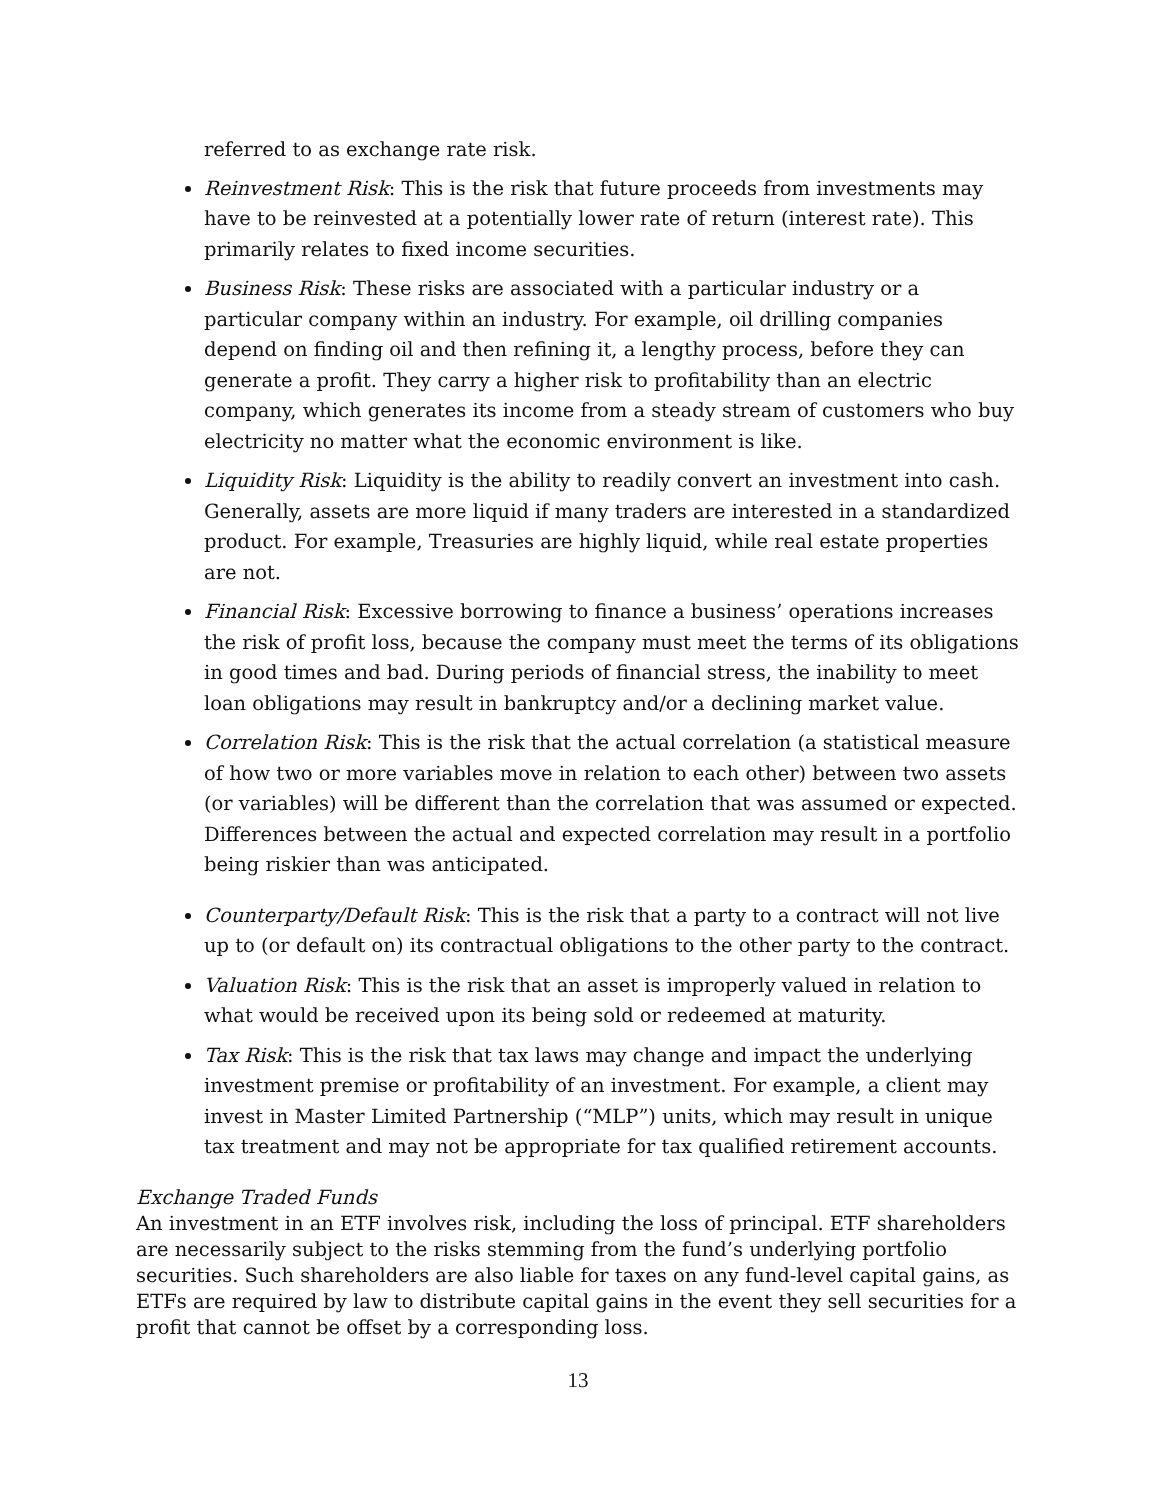referred to as exchange rate risk.
Reinvestment Risk: This is the risk that future proceeds from investments may have to be reinvested at a potentially lower rate of return (interest rate). This primarily relates to fixed income securities.
Business Risk: These risks are associated with a particular industry or a particular company within an industry. For example, oil drilling companies depend on finding oil and then refining it, a lengthy process, before they can generate a profit. They carry a higher risk to profitability than an electric company, which generates its income from a steady stream of customers who buy electricity no matter what the economic environment is like.
Liquidity Risk: Liquidity is the ability to readily convert an investment into cash. Generally, assets are more liquid if many traders are interested in a standardized product. For example, Treasuries are highly liquid, while real estate properties are not.
Financial Risk: Excessive borrowing to finance a business’ operations increases the risk of profit loss, because the company must meet the terms of its obligations in good times and bad. During periods of financial stress, the inability to meet loan obligations may result in bankruptcy and/or a declining market value.
Correlation Risk: This is the risk that the actual correlation (a statistical measure of how two or more variables move in relation to each other) between two assets (or variables) will be different than the correlation that was assumed or expected. Differences between the actual and expected correlation may result in a portfolio being riskier than was anticipated.
Counterparty/Default Risk: This is the risk that a party to a contract will not live up to (or default on) its contractual obligations to the other party to the contract.
Valuation Risk: This is the risk that an asset is improperly valued in relation to what would be received upon its being sold or redeemed at maturity.
Tax Risk: This is the risk that tax laws may change and impact the underlying investment premise or profitability of an investment. For example, a client may invest in Master Limited Partnership (“MLP”) units, which may result in unique tax treatment and may not be appropriate for tax qualified retirement accounts.
Exchange Traded Funds
An investment in an ETF involves risk, including the loss of principal. ETF shareholders are necessarily subject to the risks stemming from the fund’s underlying portfolio securities. Such shareholders are also liable for taxes on any fund-level capital gains, as ETFs are required by law to distribute capital gains in the event they sell securities for a profit that cannot be offset by a corresponding loss.
13